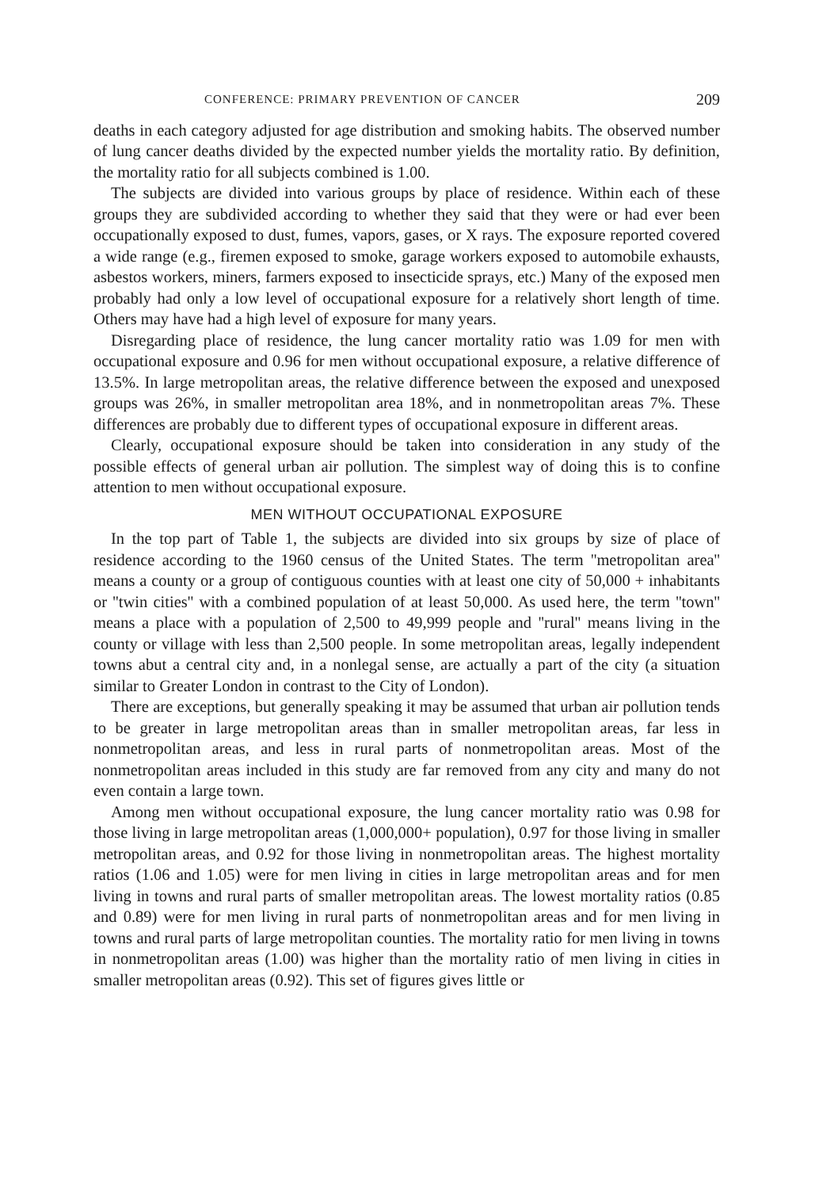CONFERENCE: PRIMARY PREVENTION OF CANCER 209
deaths in each category adjusted for age distribution and smoking habits. The observed number of lung cancer deaths divided by the expected number yields the mortality ratio. By definition, the mortality ratio for all subjects combined is 1.00.
The subjects are divided into various groups by place of residence. Within each of these groups they are subdivided according to whether they said that they were or had ever been occupationally exposed to dust, fumes, vapors, gases, or X rays. The exposure reported covered a wide range (e.g., firemen exposed to smoke, garage workers exposed to automobile exhausts, asbestos workers, miners, farmers exposed to insecticide sprays, etc.) Many of the exposed men probably had only a low level of occupational exposure for a relatively short length of time. Others may have had a high level of exposure for many years.
Disregarding place of residence, the lung cancer mortality ratio was 1.09 for men with occupational exposure and 0.96 for men without occupational exposure, a relative difference of 13.5%. In large metropolitan areas, the relative difference between the exposed and unexposed groups was 26%, in smaller metropolitan area 18%, and in nonmetropolitan areas 7%. These differences are probably due to different types of occupational exposure in different areas.
Clearly, occupational exposure should be taken into consideration in any study of the possible effects of general urban air pollution. The simplest way of doing this is to confine attention to men without occupational exposure.
MEN WITHOUT OCCUPATIONAL EXPOSURE
In the top part of Table 1, the subjects are divided into six groups by size of place of residence according to the 1960 census of the United States. The term ''metropolitan area'' means a county or a group of contiguous counties with at least one city of 50,000 + inhabitants or ''twin cities'' with a combined population of at least 50,000. As used here, the term ''town'' means a place with a population of 2,500 to 49,999 people and ''rural'' means living in the county or village with less than 2,500 people. In some metropolitan areas, legally independent towns abut a central city and, in a nonlegal sense, are actually a part of the city (a situation similar to Greater London in contrast to the City of London).
There are exceptions, but generally speaking it may be assumed that urban air pollution tends to be greater in large metropolitan areas than in smaller metropolitan areas, far less in nonmetropolitan areas, and less in rural parts of nonmetropolitan areas. Most of the nonmetropolitan areas included in this study are far removed from any city and many do not even contain a large town.
Among men without occupational exposure, the lung cancer mortality ratio was 0.98 for those living in large metropolitan areas (1,000,000+ population), 0.97 for those living in smaller metropolitan areas, and 0.92 for those living in nonmetropolitan areas. The highest mortality ratios (1.06 and 1.05) were for men living in cities in large metropolitan areas and for men living in towns and rural parts of smaller metropolitan areas. The lowest mortality ratios (0.85 and 0.89) were for men living in rural parts of nonmetropolitan areas and for men living in towns and rural parts of large metropolitan counties. The mortality ratio for men living in towns in nonmetropolitan areas (1.00) was higher than the mortality ratio of men living in cities in smaller metropolitan areas (0.92). This set of figures gives little or